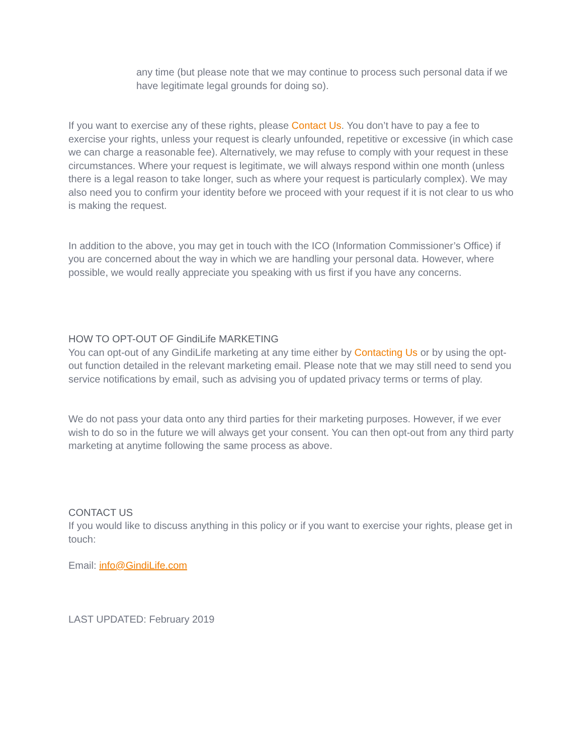any time (but please note that we may continue to process such personal data if we have legitimate legal grounds for doing so).
If you want to exercise any of these rights, please Contact Us. You don’t have to pay a fee to exercise your rights, unless your request is clearly unfounded, repetitive or excessive (in which case we can charge a reasonable fee). Alternatively, we may refuse to comply with your request in these circumstances. Where your request is legitimate, we will always respond within one month (unless there is a legal reason to take longer, such as where your request is particularly complex). We may also need you to confirm your identity before we proceed with your request if it is not clear to us who is making the request.
In addition to the above, you may get in touch with the ICO (Information Commissioner’s Office) if you are concerned about the way in which we are handling your personal data. However, where possible, we would really appreciate you speaking with us first if you have any concerns.
HOW TO OPT-OUT OF GindiLife MARKETING
You can opt-out of any GindiLife marketing at any time either by Contacting Us or by using the opt-out function detailed in the relevant marketing email. Please note that we may still need to send you service notifications by email, such as advising you of updated privacy terms or terms of play.
We do not pass your data onto any third parties for their marketing purposes. However, if we ever wish to do so in the future we will always get your consent. You can then opt-out from any third party marketing at anytime following the same process as above.
CONTACT US
If you would like to discuss anything in this policy or if you want to exercise your rights, please get in touch:
Email: info@GindiLife.com
LAST UPDATED: February 2019